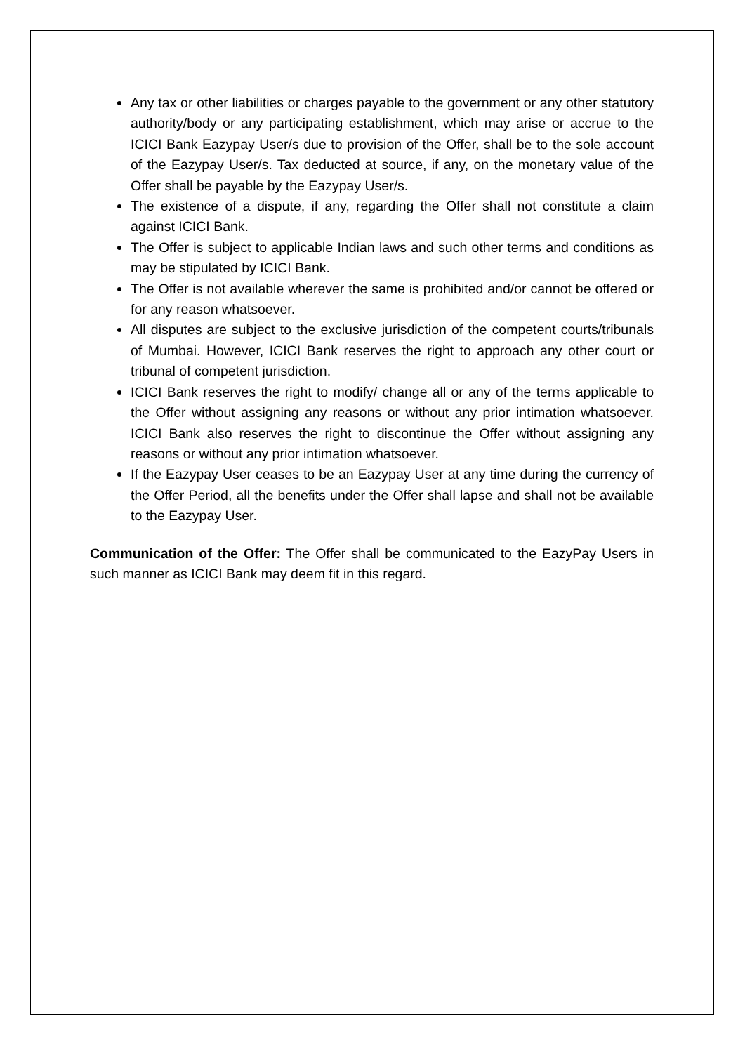Any tax or other liabilities or charges payable to the government or any other statutory authority/body or any participating establishment, which may arise or accrue to the ICICI Bank Eazypay User/s due to provision of the Offer, shall be to the sole account of the Eazypay User/s. Tax deducted at source, if any, on the monetary value of the Offer shall be payable by the Eazypay User/s.
The existence of a dispute, if any, regarding the Offer shall not constitute a claim against ICICI Bank.
The Offer is subject to applicable Indian laws and such other terms and conditions as may be stipulated by ICICI Bank.
The Offer is not available wherever the same is prohibited and/or cannot be offered or for any reason whatsoever.
All disputes are subject to the exclusive jurisdiction of the competent courts/tribunals of Mumbai. However, ICICI Bank reserves the right to approach any other court or tribunal of competent jurisdiction.
ICICI Bank reserves the right to modify/ change all or any of the terms applicable to the Offer without assigning any reasons or without any prior intimation whatsoever. ICICI Bank also reserves the right to discontinue the Offer without assigning any reasons or without any prior intimation whatsoever.
If the Eazypay User ceases to be an Eazypay User at any time during the currency of the Offer Period, all the benefits under the Offer shall lapse and shall not be available to the Eazypay User.
Communication of the Offer: The Offer shall be communicated to the EazyPay Users in such manner as ICICI Bank may deem fit in this regard.